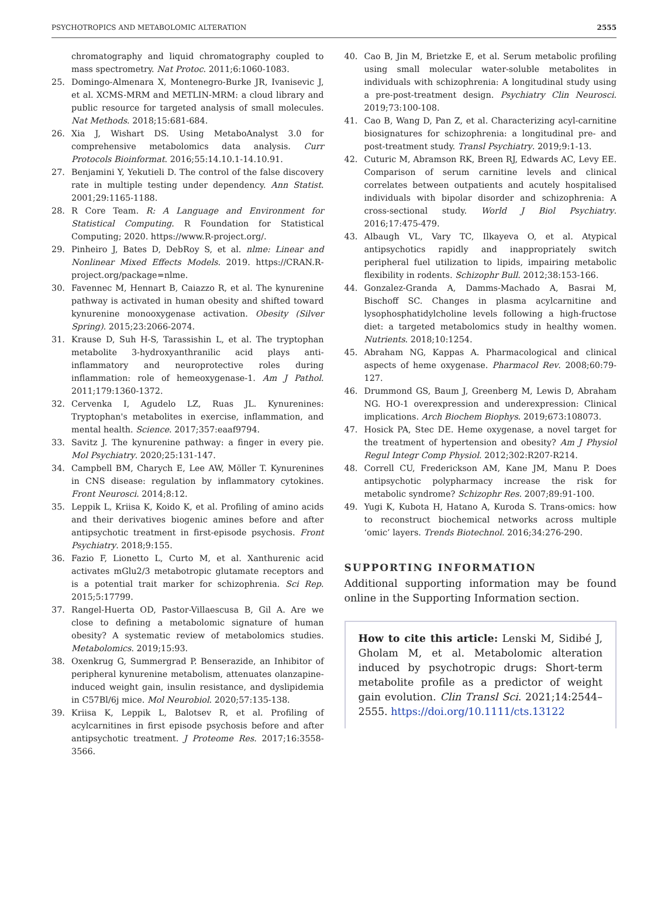PSYCHOTROPICS AND METABOLOMIC ALTERATION 2555
chromatography and liquid chromatography coupled to mass spectrometry. Nat Protoc. 2011;6:1060-1083.
25. Domingo-Almenara X, Montenegro-Burke JR, Ivanisevic J, et al. XCMS-MRM and METLIN-MRM: a cloud library and public resource for targeted analysis of small molecules. Nat Methods. 2018;15:681-684.
26. Xia J, Wishart DS. Using MetaboAnalyst 3.0 for comprehensive metabolomics data analysis. Curr Protocols Bioinformat. 2016;55:14.10.1-14.10.91.
27. Benjamini Y, Yekutieli D. The control of the false discovery rate in multiple testing under dependency. Ann Statist. 2001;29:1165-1188.
28. R Core Team. R: A Language and Environment for Statistical Computing. R Foundation for Statistical Computing; 2020. https://www.R-project.org/.
29. Pinheiro J, Bates D, DebRoy S, et al. nlme: Linear and Nonlinear Mixed Effects Models. 2019. https://CRAN.R-project.org/package=nlme.
30. Favennec M, Hennart B, Caiazzo R, et al. The kynurenine pathway is activated in human obesity and shifted toward kynurenine monooxygenase activation. Obesity (Silver Spring). 2015;23:2066-2074.
31. Krause D, Suh H-S, Tarassishin L, et al. The tryptophan metabolite 3-hydroxyanthranilic acid plays anti-inflammatory and neuroprotective roles during inflammation: role of hemeoxygenase-1. Am J Pathol. 2011;179:1360-1372.
32. Cervenka I, Agudelo LZ, Ruas JL. Kynurenines: Tryptophan's metabolites in exercise, inflammation, and mental health. Science. 2017;357:eaaf9794.
33. Savitz J. The kynurenine pathway: a finger in every pie. Mol Psychiatry. 2020;25:131-147.
34. Campbell BM, Charych E, Lee AW, Möller T. Kynurenines in CNS disease: regulation by inflammatory cytokines. Front Neurosci. 2014;8:12.
35. Leppik L, Kriisa K, Koido K, et al. Profiling of amino acids and their derivatives biogenic amines before and after antipsychotic treatment in first-episode psychosis. Front Psychiatry. 2018;9:155.
36. Fazio F, Lionetto L, Curto M, et al. Xanthurenic acid activates mGlu2/3 metabotropic glutamate receptors and is a potential trait marker for schizophrenia. Sci Rep. 2015;5:17799.
37. Rangel-Huerta OD, Pastor-Villaescusa B, Gil A. Are we close to defining a metabolomic signature of human obesity? A systematic review of metabolomics studies. Metabolomics. 2019;15:93.
38. Oxenkrug G, Summergrad P. Benserazide, an Inhibitor of peripheral kynurenine metabolism, attenuates olanzapine-induced weight gain, insulin resistance, and dyslipidemia in C57Bl/6j mice. Mol Neurobiol. 2020;57:135-138.
39. Kriisa K, Leppik L, Balotsev R, et al. Profiling of acylcarnitines in first episode psychosis before and after antipsychotic treatment. J Proteome Res. 2017;16:3558-3566.
40. Cao B, Jin M, Brietzke E, et al. Serum metabolic profiling using small molecular water-soluble metabolites in individuals with schizophrenia: A longitudinal study using a pre-post-treatment design. Psychiatry Clin Neurosci. 2019;73:100-108.
41. Cao B, Wang D, Pan Z, et al. Characterizing acyl-carnitine biosignatures for schizophrenia: a longitudinal pre- and post-treatment study. Transl Psychiatry. 2019;9:1-13.
42. Cuturic M, Abramson RK, Breen RJ, Edwards AC, Levy EE. Comparison of serum carnitine levels and clinical correlates between outpatients and acutely hospitalised individuals with bipolar disorder and schizophrenia: A cross-sectional study. World J Biol Psychiatry. 2016;17:475-479.
43. Albaugh VL, Vary TC, Ilkayeva O, et al. Atypical antipsychotics rapidly and inappropriately switch peripheral fuel utilization to lipids, impairing metabolic flexibility in rodents. Schizophr Bull. 2012;38:153-166.
44. Gonzalez-Granda A, Damms-Machado A, Basrai M, Bischoff SC. Changes in plasma acylcarnitine and lysophosphatidylcholine levels following a high-fructose diet: a targeted metabolomics study in healthy women. Nutrients. 2018;10:1254.
45. Abraham NG, Kappas A. Pharmacological and clinical aspects of heme oxygenase. Pharmacol Rev. 2008;60:79-127.
46. Drummond GS, Baum J, Greenberg M, Lewis D, Abraham NG. HO-1 overexpression and underexpression: Clinical implications. Arch Biochem Biophys. 2019;673:108073.
47. Hosick PA, Stec DE. Heme oxygenase, a novel target for the treatment of hypertension and obesity? Am J Physiol Regul Integr Comp Physiol. 2012;302:R207-R214.
48. Correll CU, Frederickson AM, Kane JM, Manu P. Does antipsychotic polypharmacy increase the risk for metabolic syndrome? Schizophr Res. 2007;89:91-100.
49. Yugi K, Kubota H, Hatano A, Kuroda S. Trans-omics: how to reconstruct biochemical networks across multiple ‘omic’ layers. Trends Biotechnol. 2016;34:276-290.
SUPPORTING INFORMATION
Additional supporting information may be found online in the Supporting Information section.
How to cite this article: Lenski M, Sidibé J, Gholam M, et al. Metabolomic alteration induced by psychotropic drugs: Short-term metabolite profile as a predictor of weight gain evolution. Clin Transl Sci. 2021;14:2544–2555. https://doi.org/10.1111/cts.13122